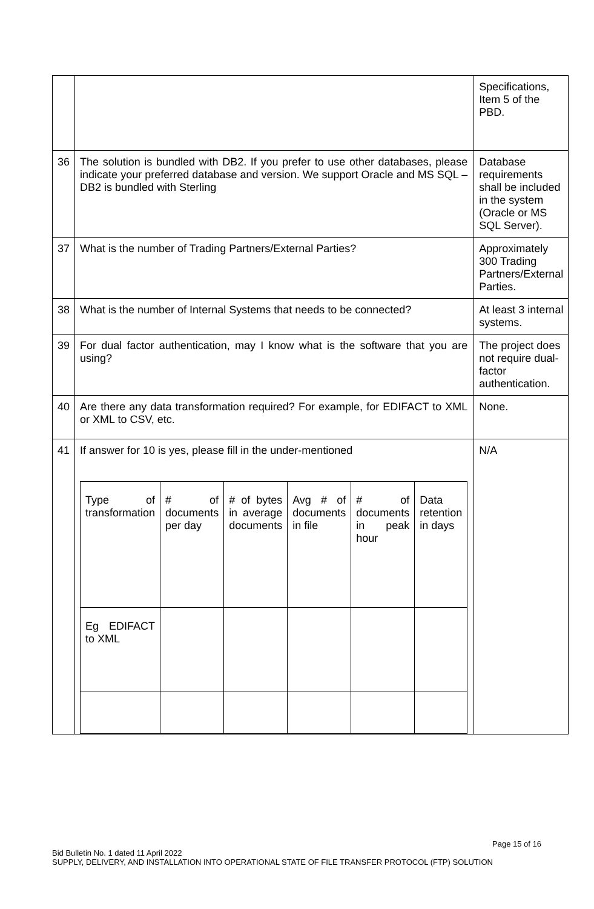| | | Specifications, Item 5 of the PBD. |
| 36 | The solution is bundled with DB2. If you prefer to use other databases, please indicate your preferred database and version. We support Oracle and MS SQL – DB2 is bundled with Sterling | Database requirements shall be included in the system (Oracle or MS SQL Server). |
| 37 | What is the number of Trading Partners/External Parties? | Approximately 300 Trading Partners/External Parties. |
| 38 | What is the number of Internal Systems that needs to be connected? | At least 3 internal systems. |
| 39 | For dual factor authentication, may I know what is the software that you are using? | The project does not require dual-factor authentication. |
| 40 | Are there any data transformation required? For example, for EDIFACT to XML or XML to CSV, etc. | None. |
| 41 | If answer for 10 is yes, please fill in the under-mentioned / Type of transformation / # of documents per day / # of bytes in average documents / Avg # of documents in file / # of documents in peak hour / Data retention in days / / Eg EDIFACT to XML / / / / / / | N/A |
Page 15 of 16
Bid Bulletin No. 1 dated 11 April 2022
SUPPLY, DELIVERY, AND INSTALLATION INTO OPERATIONAL STATE OF FILE TRANSFER PROTOCOL (FTP) SOLUTION